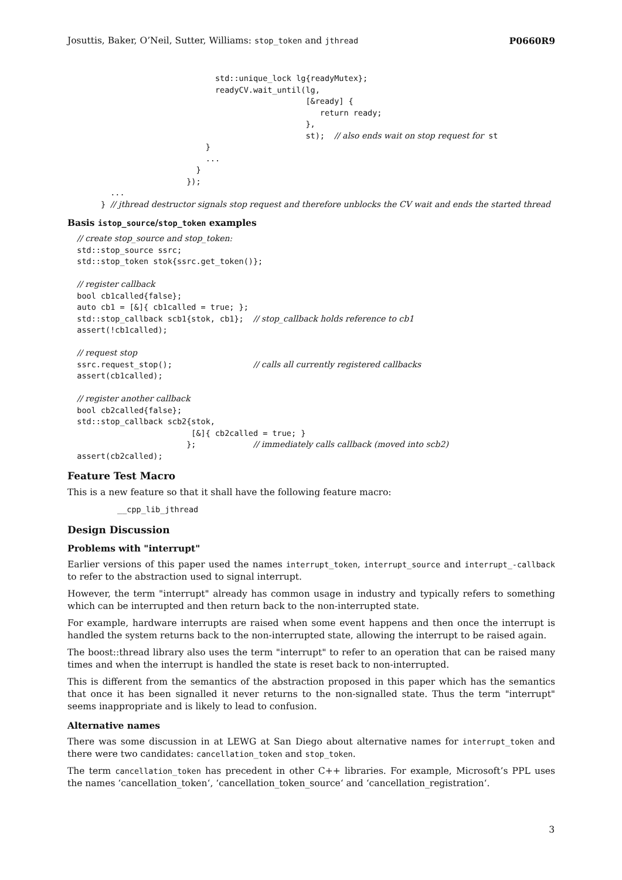Josuttis, Baker, O’Neil, Sutter, Williams: stop_token and jthread P0660R9
                               std::unique_lock lg{readyMutex};
                               readyCV.wait_until(lg,
                                                  [&ready] {
                                                     return ready;
                                                  },
                                                  st);  // also ends wait on stop request for st
                             }
                             ...
                           }
                         });
         ...
       } // jthread destructor signals stop request and therefore unblocks the CV wait and ends the started thread
Basis istop_source/stop_token examples
  // create stop_source and stop_token:
  std::stop_source ssrc;
  std::stop_token stok{ssrc.get_token()};

  // register callback
  bool cb1called{false};
  auto cb1 = [&]{ cb1called = true; };
  std::stop_callback scb1{stok, cb1};  // stop_callback holds reference to cb1
  assert(!cb1called);

  // request stop
  ssrc.request_stop();                 // calls all currently registered callbacks
  assert(cb1called);

  // register another callback
  bool cb2called{false};
  std::stop_callback scb2{stok,
                          [&]{ cb2called = true; }
                         };            // immediately calls callback (moved into scb2)
  assert(cb2called);
Feature Test Macro
This is a new feature so that it shall have the following feature macro:
__cpp_lib_jthread
Design Discussion
Problems with "interrupt"
Earlier versions of this paper used the names interrupt_token, interrupt_source and interrupt_-callback to refer to the abstraction used to signal interrupt.
However, the term "interrupt" already has common usage in industry and typically refers to something which can be interrupted and then return back to the non-interrupted state.
For example, hardware interrupts are raised when some event happens and then once the interrupt is handled the system returns back to the non-interrupted state, allowing the interrupt to be raised again.
The boost::thread library also uses the term "interrupt" to refer to an operation that can be raised many times and when the interrupt is handled the state is reset back to non-interrupted.
This is different from the semantics of the abstraction proposed in this paper which has the semantics that once it has been signalled it never returns to the non-signalled state. Thus the term "interrupt" seems inappropriate and is likely to lead to confusion.
Alternative names
There was some discussion in at LEWG at San Diego about alternative names for interrupt_token and there were two candidates: cancellation_token and stop_token.
The term cancellation_token has precedent in other C++ libraries. For example, Microsoft’s PPL uses the names ‘cancellation_token‘, ‘cancellation_token_source‘ and ‘cancellation_registration‘.
3